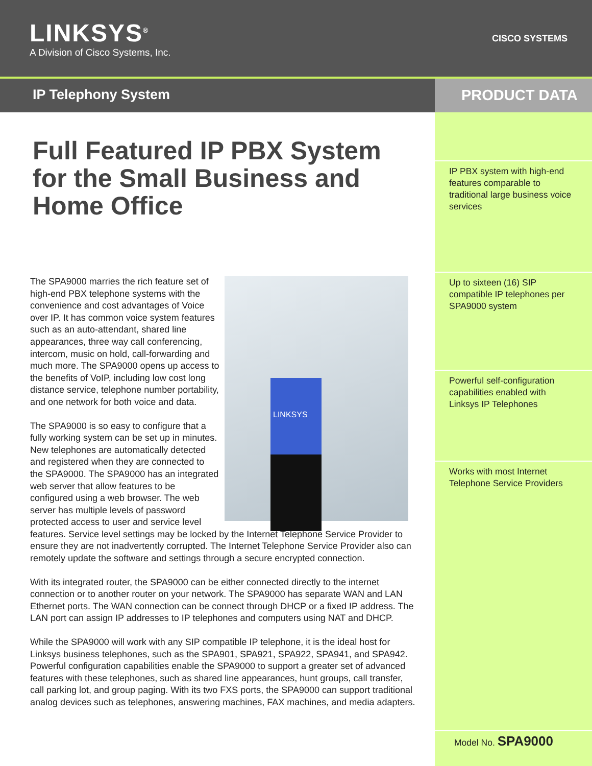LINKSYS<sup>®</sup>
A Division of Cisco Systems, Inc.
CISCO SYSTEMS
IP Telephony System PRODUCT DATA
Full Featured IP PBX System for the Small Business and Home Office
LINKSYS
The SPA9000 marries the rich feature set of high-end PBX telephone systems with the convenience and cost advantages of Voice over IP. It has common voice system features such as an auto-attendant, shared line appearances, three way call conferencing, intercom, music on hold, call-forwarding and much more. The SPA9000 opens up access to the benefits of VoIP, including low cost long distance service, telephone number portability, and one network for both voice and data.
The SPA9000 is so easy to configure that a fully working system can be set up in minutes. New telephones are automatically detected and registered when they are connected to the SPA9000. The SPA9000 has an integrated web server that allow features to be configured using a web browser. The web server has multiple levels of password protected access to user and service level features. Service level settings may be locked by the Internet Telephone Service Provider to ensure they are not inadvertently corrupted. The Internet Telephone Service Provider also can remotely update the software and settings through a secure encrypted connection.
With its integrated router, the SPA9000 can be either connected directly to the internet connection or to another router on your network. The SPA9000 has separate WAN and LAN Ethernet ports. The WAN connection can be connect through DHCP or a fixed IP address. The LAN port can assign IP addresses to IP telephones and computers using NAT and DHCP.
While the SPA9000 will work with any SIP compatible IP telephone, it is the ideal host for Linksys business telephones, such as the SPA901, SPA921, SPA922, SPA941, and SPA942. Powerful configuration capabilities enable the SPA9000 to support a greater set of advanced features with these telephones, such as shared line appearances, hunt groups, call transfer, call parking lot, and group paging. With its two FXS ports, the SPA9000 can support traditional analog devices such as telephones, answering machines, FAX machines, and media adapters.
IP PBX system with high-end features comparable to traditional large business voice services
Up to sixteen (16) SIP compatible IP telephones per SPA9000 system
Powerful self-configuration capabilities enabled with Linksys IP Telephones
Works with most Internet Telephone Service Providers
Model No. SPA9000